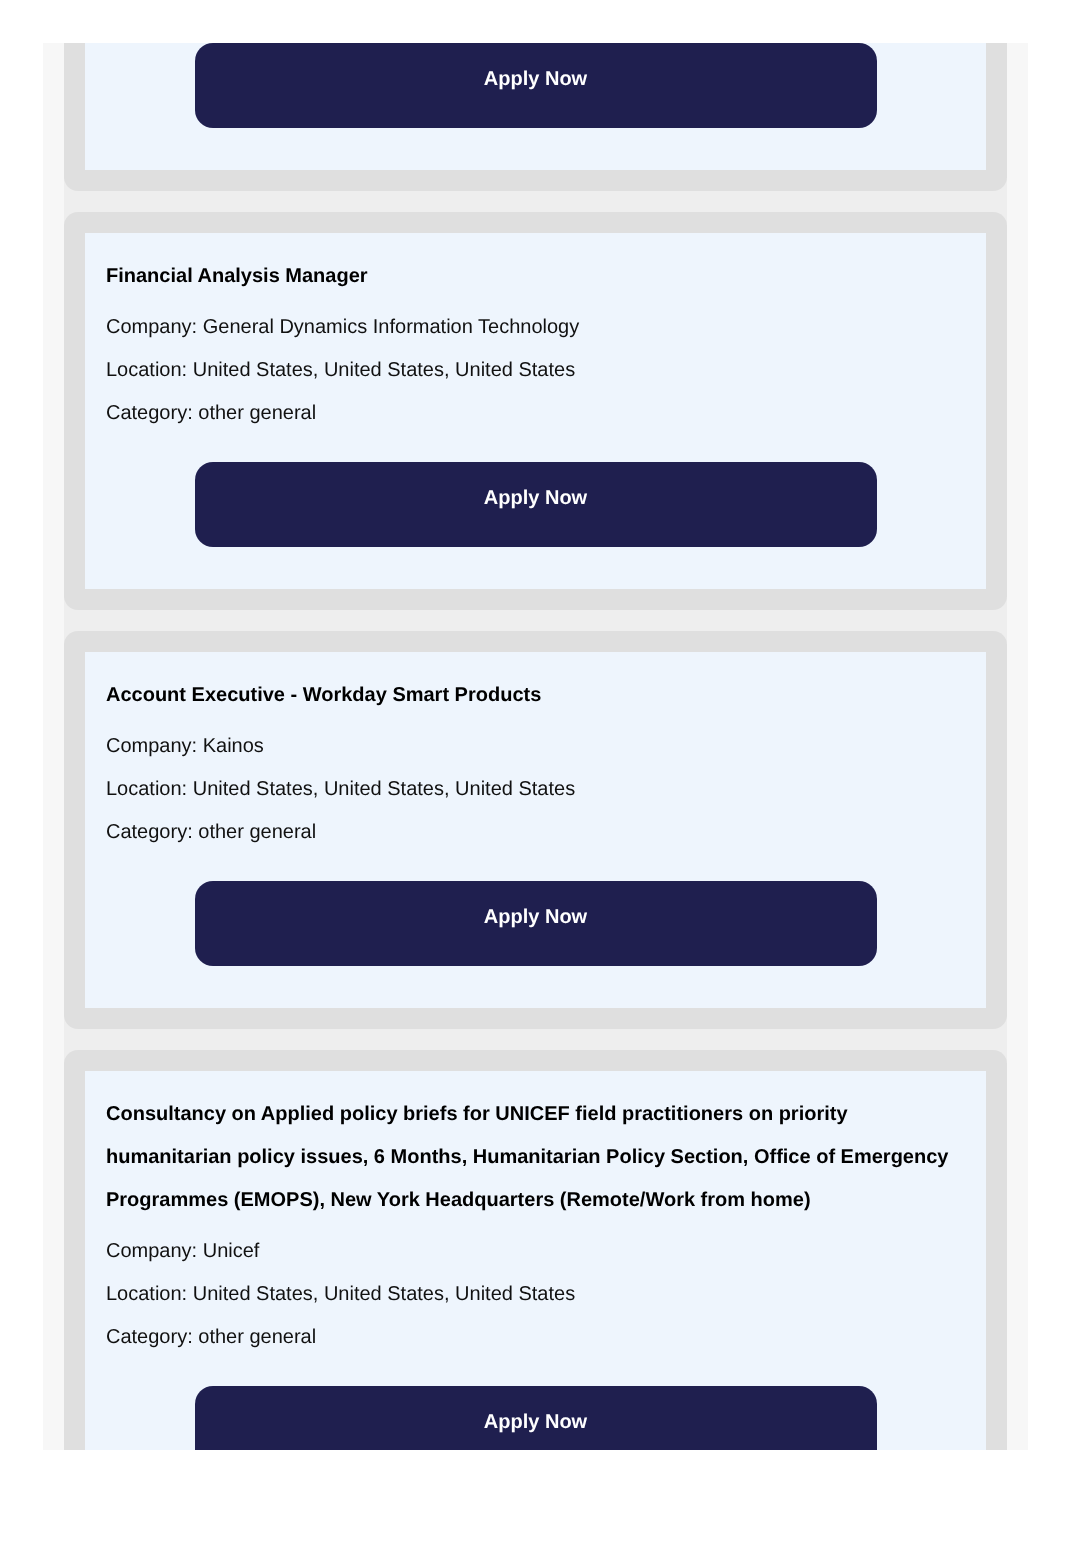Apply Now
Financial Analysis Manager
Company: General Dynamics Information Technology
Location: United States, United States, United States
Category: other general
Apply Now
Account Executive - Workday Smart Products
Company: Kainos
Location: United States, United States, United States
Category: other general
Apply Now
Consultancy on Applied policy briefs for UNICEF field practitioners on priority humanitarian policy issues, 6 Months, Humanitarian Policy Section, Office of Emergency Programmes (EMOPS), New York Headquarters (Remote/Work from home)
Company: Unicef
Location: United States, United States, United States
Category: other general
Apply Now